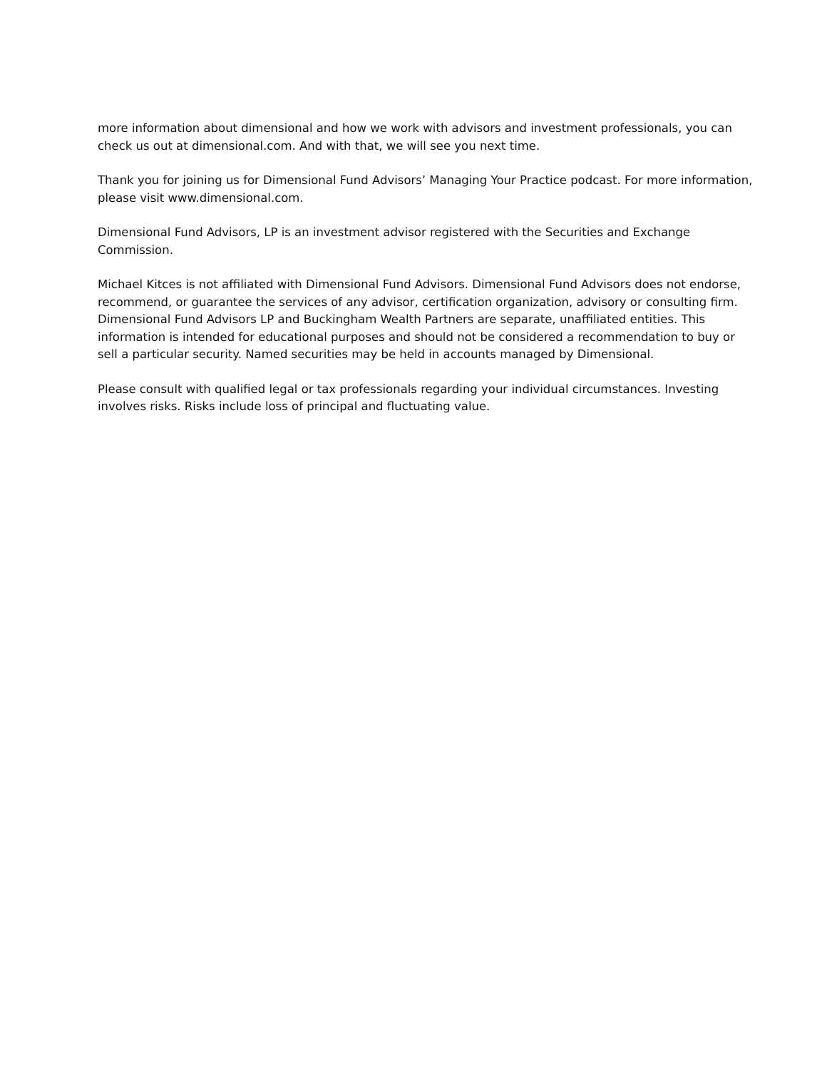more information about dimensional and how we work with advisors and investment professionals, you can check us out at dimensional.com. And with that, we will see you next time.
Thank you for joining us for Dimensional Fund Advisors’ Managing Your Practice podcast. For more information, please visit www.dimensional.com.
Dimensional Fund Advisors, LP is an investment advisor registered with the Securities and Exchange Commission.
Michael Kitces is not affiliated with Dimensional Fund Advisors. Dimensional Fund Advisors does not endorse, recommend, or guarantee the services of any advisor, certification organization, advisory or consulting firm. Dimensional Fund Advisors LP and Buckingham Wealth Partners are separate, unaffiliated entities. This information is intended for educational purposes and should not be considered a recommendation to buy or sell a particular security. Named securities may be held in accounts managed by Dimensional.
Please consult with qualified legal or tax professionals regarding your individual circumstances. Investing involves risks. Risks include loss of principal and fluctuating value.